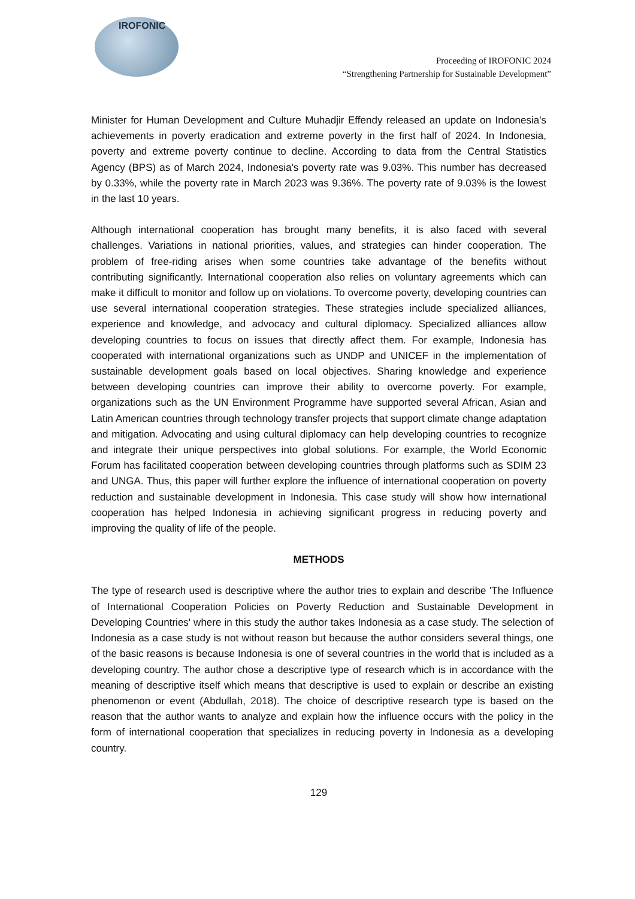IROFONIC
Proceeding of IROFONIC 2024
“Strengthening Partnership for Sustainable Development”
Minister for Human Development and Culture Muhadjir Effendy released an update on Indonesia's achievements in poverty eradication and extreme poverty in the first half of 2024. In Indonesia, poverty and extreme poverty continue to decline. According to data from the Central Statistics Agency (BPS) as of March 2024, Indonesia's poverty rate was 9.03%. This number has decreased by 0.33%, while the poverty rate in March 2023 was 9.36%. The poverty rate of 9.03% is the lowest in the last 10 years.
Although international cooperation has brought many benefits, it is also faced with several challenges. Variations in national priorities, values, and strategies can hinder cooperation. The problem of free-riding arises when some countries take advantage of the benefits without contributing significantly. International cooperation also relies on voluntary agreements which can make it difficult to monitor and follow up on violations. To overcome poverty, developing countries can use several international cooperation strategies. These strategies include specialized alliances, experience and knowledge, and advocacy and cultural diplomacy. Specialized alliances allow developing countries to focus on issues that directly affect them. For example, Indonesia has cooperated with international organizations such as UNDP and UNICEF in the implementation of sustainable development goals based on local objectives. Sharing knowledge and experience between developing countries can improve their ability to overcome poverty. For example, organizations such as the UN Environment Programme have supported several African, Asian and Latin American countries through technology transfer projects that support climate change adaptation and mitigation. Advocating and using cultural diplomacy can help developing countries to recognize and integrate their unique perspectives into global solutions. For example, the World Economic Forum has facilitated cooperation between developing countries through platforms such as SDIM 23 and UNGA. Thus, this paper will further explore the influence of international cooperation on poverty reduction and sustainable development in Indonesia. This case study will show how international cooperation has helped Indonesia in achieving significant progress in reducing poverty and improving the quality of life of the people.
METHODS
The type of research used is descriptive where the author tries to explain and describe 'The Influence of International Cooperation Policies on Poverty Reduction and Sustainable Development in Developing Countries' where in this study the author takes Indonesia as a case study. The selection of Indonesia as a case study is not without reason but because the author considers several things, one of the basic reasons is because Indonesia is one of several countries in the world that is included as a developing country. The author chose a descriptive type of research which is in accordance with the meaning of descriptive itself which means that descriptive is used to explain or describe an existing phenomenon or event (Abdullah, 2018). The choice of descriptive research type is based on the reason that the author wants to analyze and explain how the influence occurs with the policy in the form of international cooperation that specializes in reducing poverty in Indonesia as a developing country.
129